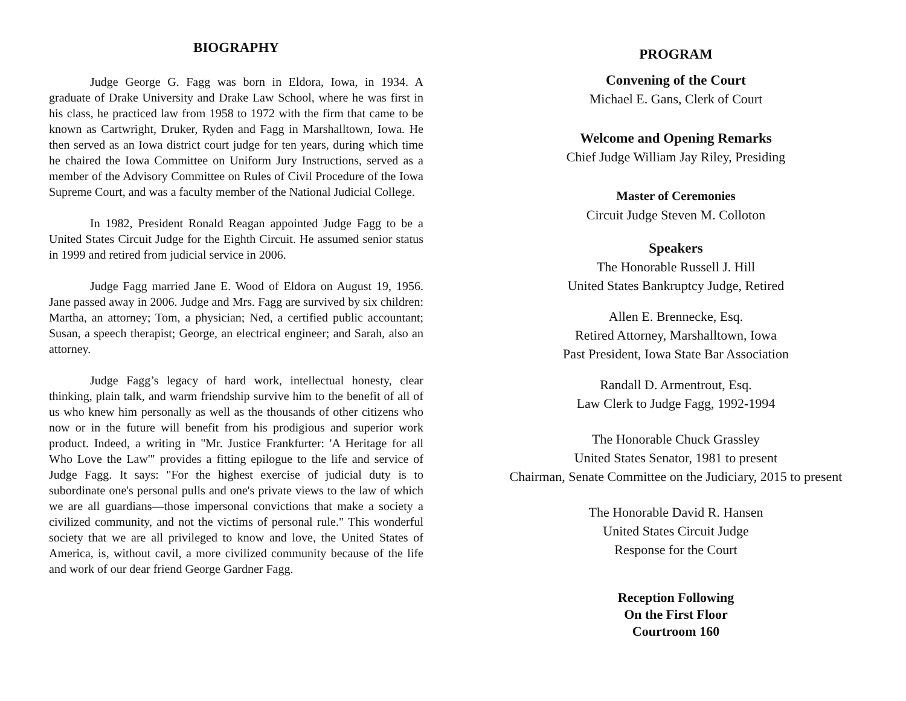BIOGRAPHY
Judge George G. Fagg was born in Eldora, Iowa, in 1934. A graduate of Drake University and Drake Law School, where he was first in his class, he practiced law from 1958 to 1972 with the firm that came to be known as Cartwright, Druker, Ryden and Fagg in Marshalltown, Iowa. He then served as an Iowa district court judge for ten years, during which time he chaired the Iowa Committee on Uniform Jury Instructions, served as a member of the Advisory Committee on Rules of Civil Procedure of the Iowa Supreme Court, and was a faculty member of the National Judicial College.
In 1982, President Ronald Reagan appointed Judge Fagg to be a United States Circuit Judge for the Eighth Circuit. He assumed senior status in 1999 and retired from judicial service in 2006.
Judge Fagg married Jane E. Wood of Eldora on August 19, 1956. Jane passed away in 2006. Judge and Mrs. Fagg are survived by six children: Martha, an attorney; Tom, a physician; Ned, a certified public accountant; Susan, a speech therapist; George, an electrical engineer; and Sarah, also an attorney.
Judge Fagg’s legacy of hard work, intellectual honesty, clear thinking, plain talk, and warm friendship survive him to the benefit of all of us who knew him personally as well as the thousands of other citizens who now or in the future will benefit from his prodigious and superior work product. Indeed, a writing in "Mr. Justice Frankfurter: 'A Heritage for all Who Love the Law'" provides a fitting epilogue to the life and service of Judge Fagg. It says: "For the highest exercise of judicial duty is to subordinate one's personal pulls and one's private views to the law of which we are all guardians—those impersonal convictions that make a society a civilized community, and not the victims of personal rule." This wonderful society that we are all privileged to know and love, the United States of America, is, without cavil, a more civilized community because of the life and work of our dear friend George Gardner Fagg.
PROGRAM
Convening of the Court
Michael E. Gans, Clerk of Court
Welcome and Opening Remarks
Chief Judge William Jay Riley, Presiding
Master of Ceremonies
Circuit Judge Steven M. Colloton
Speakers
The Honorable Russell J. Hill
United States Bankruptcy Judge, Retired
Allen E. Brennecke, Esq.
Retired Attorney, Marshalltown, Iowa
Past President, Iowa State Bar Association
Randall D. Armentrout, Esq.
Law Clerk to Judge Fagg, 1992-1994
The Honorable Chuck Grassley
United States Senator, 1981 to present
Chairman, Senate Committee on the Judiciary, 2015 to present
The Honorable David R. Hansen
United States Circuit Judge
Response for the Court
Reception Following
On the First Floor
Courtroom 160